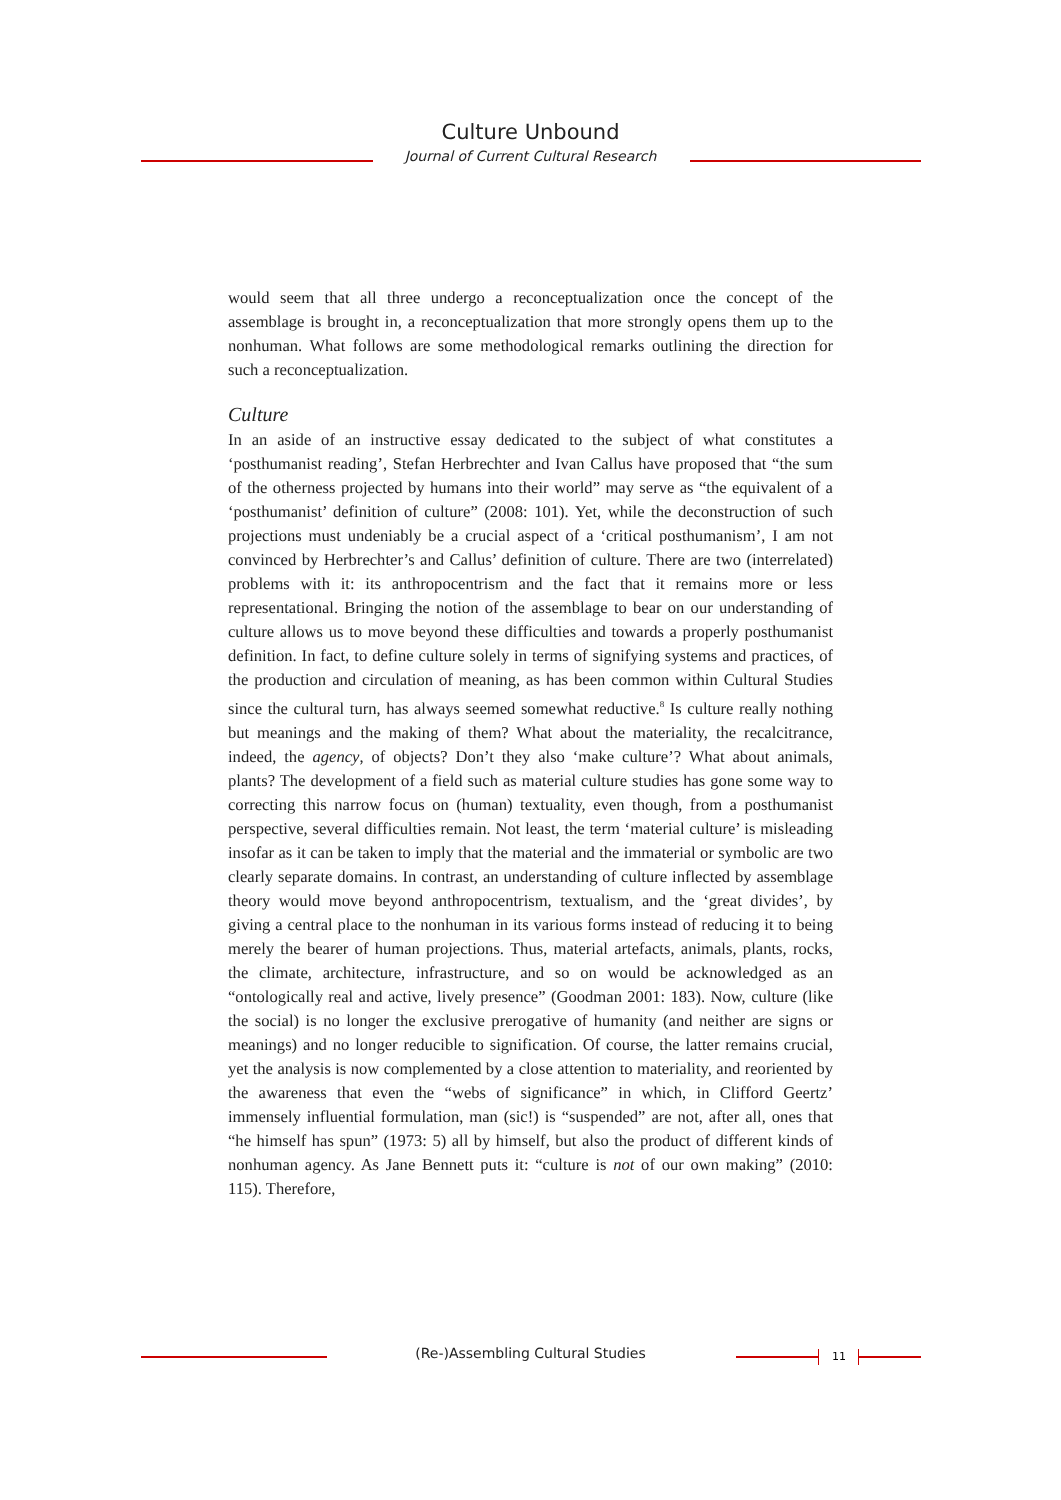Culture Unbound
Journal of Current Cultural Research
would seem that all three undergo a reconceptualization once the concept of the assemblage is brought in, a reconceptualization that more strongly opens them up to the nonhuman. What follows are some methodological remarks outlining the direction for such a reconceptualization.
Culture
In an aside of an instructive essay dedicated to the subject of what constitutes a ‘posthumanist reading’, Stefan Herbrechter and Ivan Callus have proposed that “the sum of the otherness projected by humans into their world” may serve as “the equivalent of a ‘posthumanist’ definition of culture” (2008: 101). Yet, while the deconstruction of such projections must undeniably be a crucial aspect of a ‘critical posthumanism’, I am not convinced by Herbrechter’s and Callus’ definition of culture. There are two (interrelated) problems with it: its anthropocentrism and the fact that it remains more or less representational. Bringing the notion of the assemblage to bear on our understanding of culture allows us to move beyond these difficulties and towards a properly posthumanist definition. In fact, to define culture solely in terms of signifying systems and practices, of the production and circulation of meaning, as has been common within Cultural Studies since the cultural turn, has always seemed somewhat reductive.<sup>8</sup> Is culture really nothing but meanings and the making of them? What about the materiality, the recalcitrance, indeed, the agency, of objects? Don’t they also ‘make culture’? What about animals, plants? The development of a field such as material culture studies has gone some way to correcting this narrow focus on (human) textuality, even though, from a posthumanist perspective, several difficulties remain. Not least, the term ‘material culture’ is misleading insofar as it can be taken to imply that the material and the immaterial or symbolic are two clearly separate domains. In contrast, an understanding of culture inflected by assemblage theory would move beyond anthropocentrism, textualism, and the ‘great divides’, by giving a central place to the nonhuman in its various forms instead of reducing it to being merely the bearer of human projections. Thus, material artefacts, animals, plants, rocks, the climate, architecture, infrastructure, and so on would be acknowledged as an “ontologically real and active, lively presence” (Goodman 2001: 183). Now, culture (like the social) is no longer the exclusive prerogative of humanity (and neither are signs or meanings) and no longer reducible to signification. Of course, the latter remains crucial, yet the analysis is now complemented by a close attention to materiality, and reoriented by the awareness that even the “webs of significance” in which, in Clifford Geertz’ immensely influential formulation, man (sic!) is “suspended” are not, after all, ones that “he himself has spun” (1973: 5) all by himself, but also the product of different kinds of nonhuman agency. As Jane Bennett puts it: “culture is not of our own making” (2010: 115). Therefore,
(Re-)Assembling Cultural Studies 11